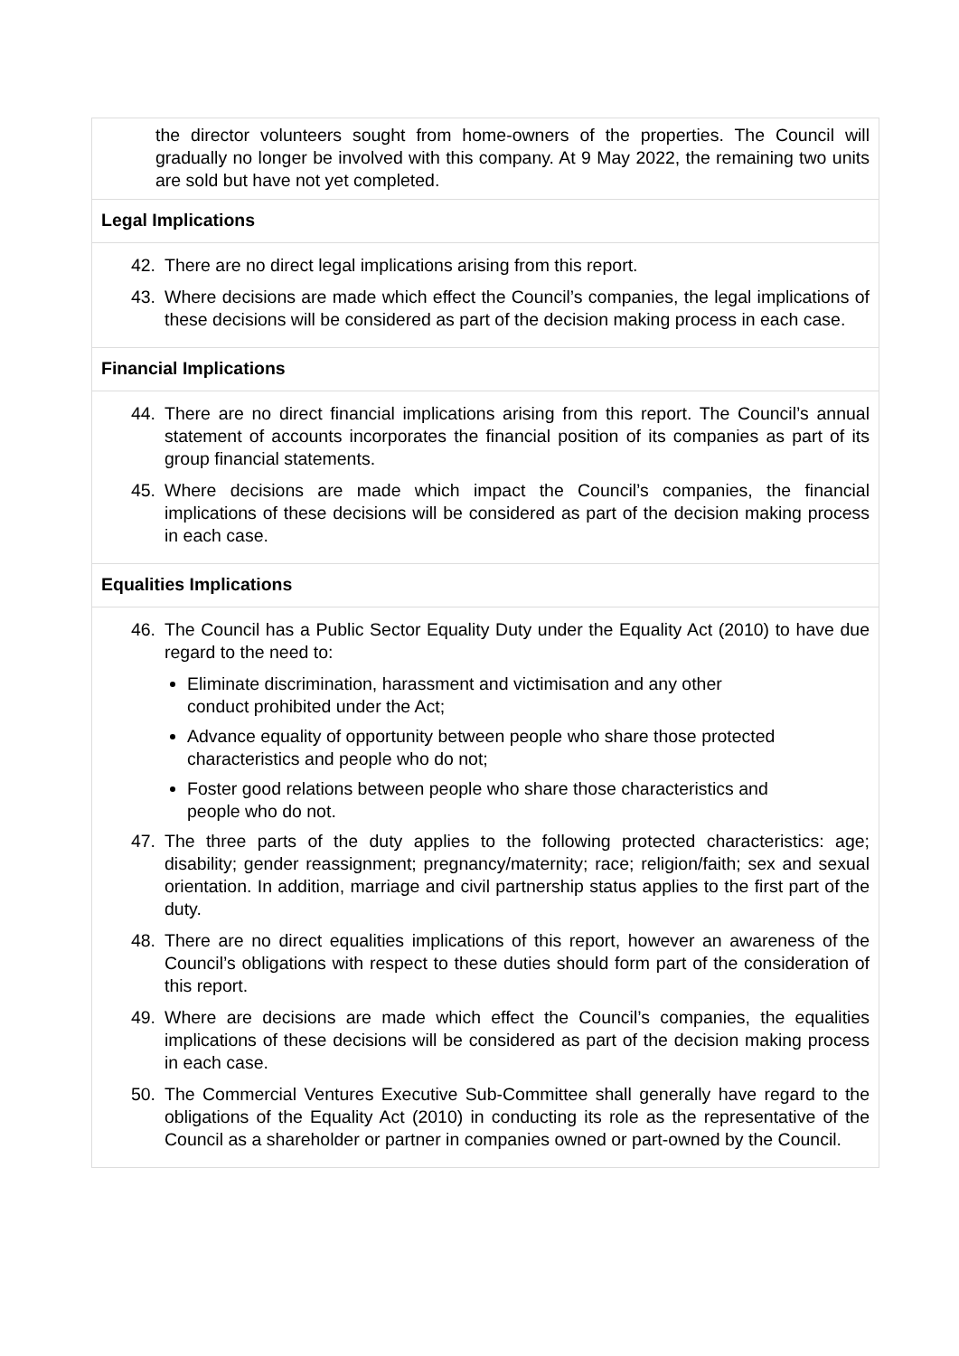the director volunteers sought from home-owners of the properties. The Council will gradually no longer be involved with this company. At 9 May 2022, the remaining two units are sold but have not yet completed.
Legal Implications
42. There are no direct legal implications arising from this report.
43. Where decisions are made which effect the Council’s companies, the legal implications of these decisions will be considered as part of the decision making process in each case.
Financial Implications
44. There are no direct financial implications arising from this report. The Council’s annual statement of accounts incorporates the financial position of its companies as part of its group financial statements.
45. Where decisions are made which impact the Council’s companies, the financial implications of these decisions will be considered as part of the decision making process in each case.
Equalities Implications
46. The Council has a Public Sector Equality Duty under the Equality Act (2010) to have due regard to the need to:
Eliminate discrimination, harassment and victimisation and any other conduct prohibited under the Act;
Advance equality of opportunity between people who share those protected characteristics and people who do not;
Foster good relations between people who share those characteristics and people who do not.
47. The three parts of the duty applies to the following protected characteristics: age; disability; gender reassignment; pregnancy/maternity; race; religion/faith; sex and sexual orientation. In addition, marriage and civil partnership status applies to the first part of the duty.
48. There are no direct equalities implications of this report, however an awareness of the Council’s obligations with respect to these duties should form part of the consideration of this report.
49. Where are decisions are made which effect the Council’s companies, the equalities implications of these decisions will be considered as part of the decision making process in each case.
50. The Commercial Ventures Executive Sub-Committee shall generally have regard to the obligations of the Equality Act (2010) in conducting its role as the representative of the Council as a shareholder or partner in companies owned or part-owned by the Council.